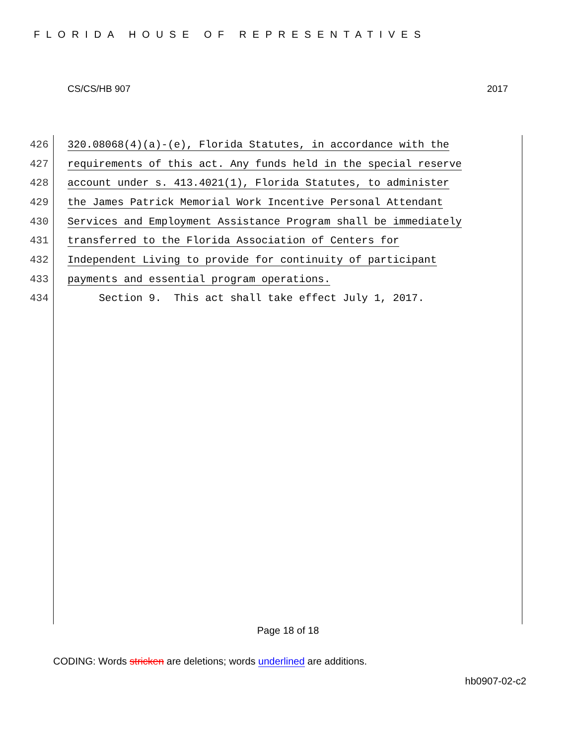FLORIDA HOUSE OF REPRESENTATIVES
CS/CS/HB 907 2017
426 320.08068(4)(a)-(e), Florida Statutes, in accordance with the
427 requirements of this act. Any funds held in the special reserve
428 account under s. 413.4021(1), Florida Statutes, to administer
429 the James Patrick Memorial Work Incentive Personal Attendant
430 Services and Employment Assistance Program shall be immediately
431 transferred to the Florida Association of Centers for
432 Independent Living to provide for continuity of participant
433 payments and essential program operations.
434 Section 9. This act shall take effect July 1, 2017.
Page 18 of 18
CODING: Words stricken are deletions; words underlined are additions.
hb0907-02-c2